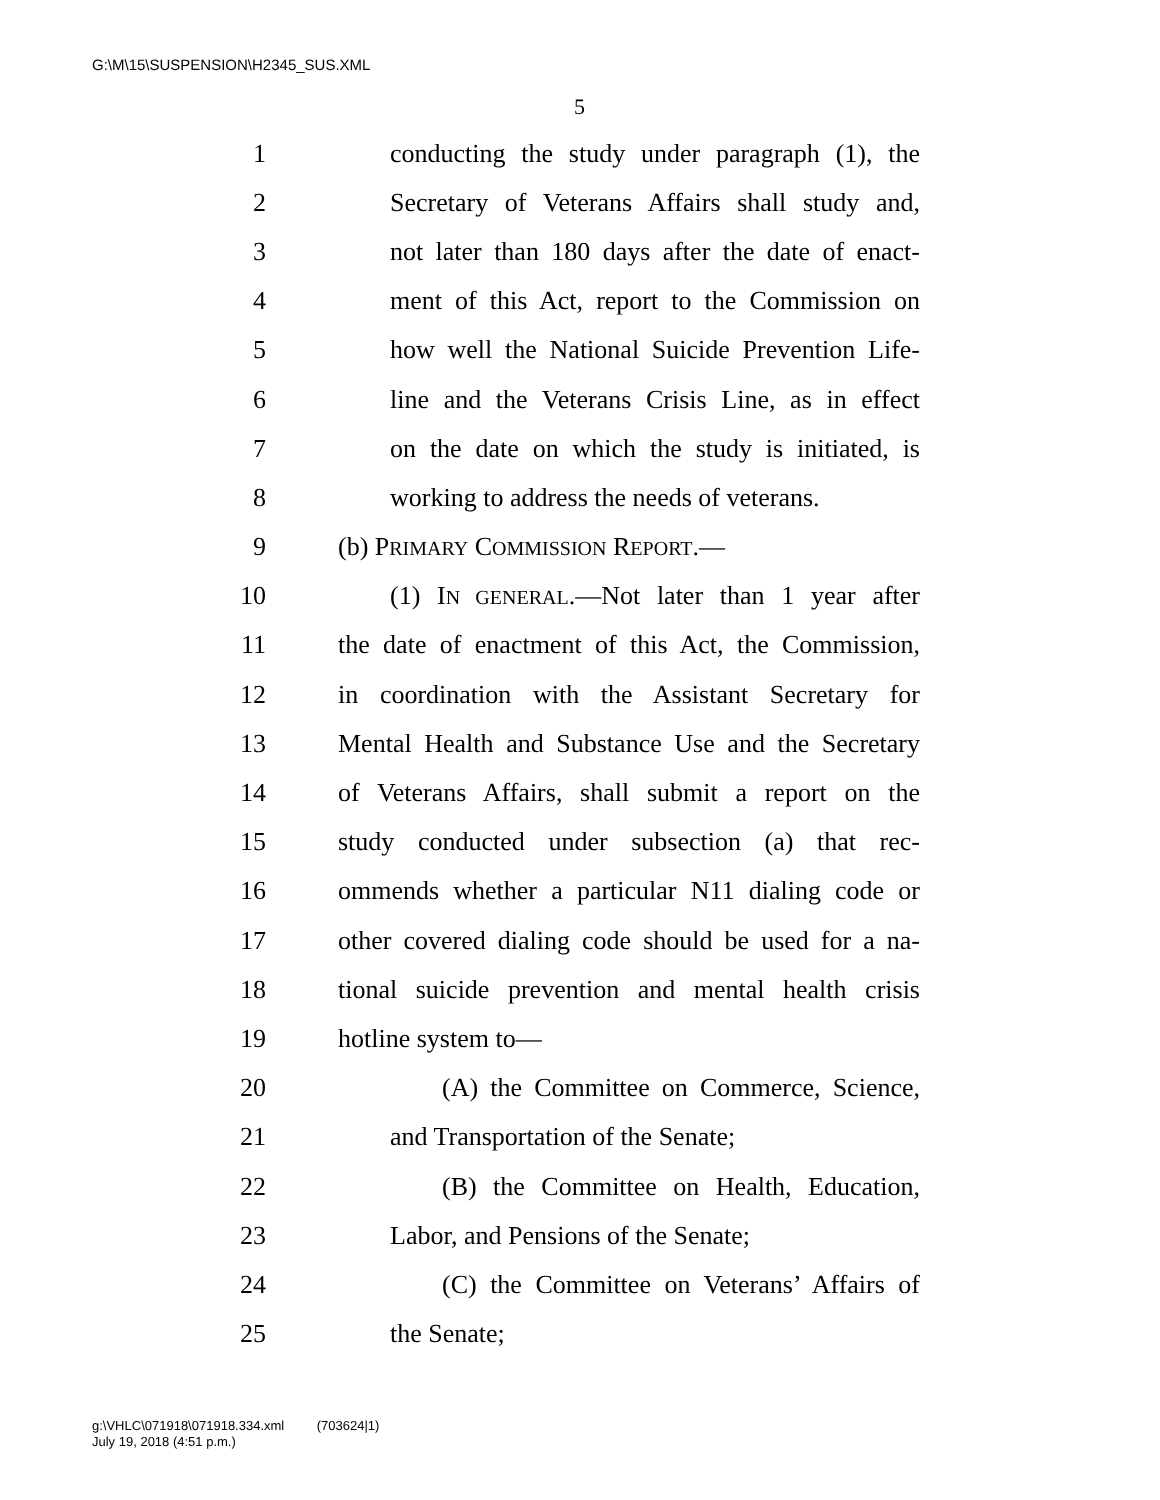G:\M\15\SUSPENSION\H2345_SUS.XML
5
1 conducting the study under paragraph (1), the
2 Secretary of Veterans Affairs shall study and,
3 not later than 180 days after the date of enact-
4 ment of this Act, report to the Commission on
5 how well the National Suicide Prevention Life-
6 line and the Veterans Crisis Line, as in effect
7 on the date on which the study is initiated, is
8 working to address the needs of veterans.
9 (b) PRIMARY COMMISSION REPORT.—
10 (1) IN GENERAL.—Not later than 1 year after
11 the date of enactment of this Act, the Commission,
12 in coordination with the Assistant Secretary for
13 Mental Health and Substance Use and the Secretary
14 of Veterans Affairs, shall submit a report on the
15 study conducted under subsection (a) that rec-
16 ommends whether a particular N11 dialing code or
17 other covered dialing code should be used for a na-
18 tional suicide prevention and mental health crisis
19 hotline system to—
20 (A) the Committee on Commerce, Science,
21 and Transportation of the Senate;
22 (B) the Committee on Health, Education,
23 Labor, and Pensions of the Senate;
24 (C) the Committee on Veterans’ Affairs of
25 the Senate;
g:\VHLC\071918\071918.334.xml (703624|1)
July 19, 2018 (4:51 p.m.)